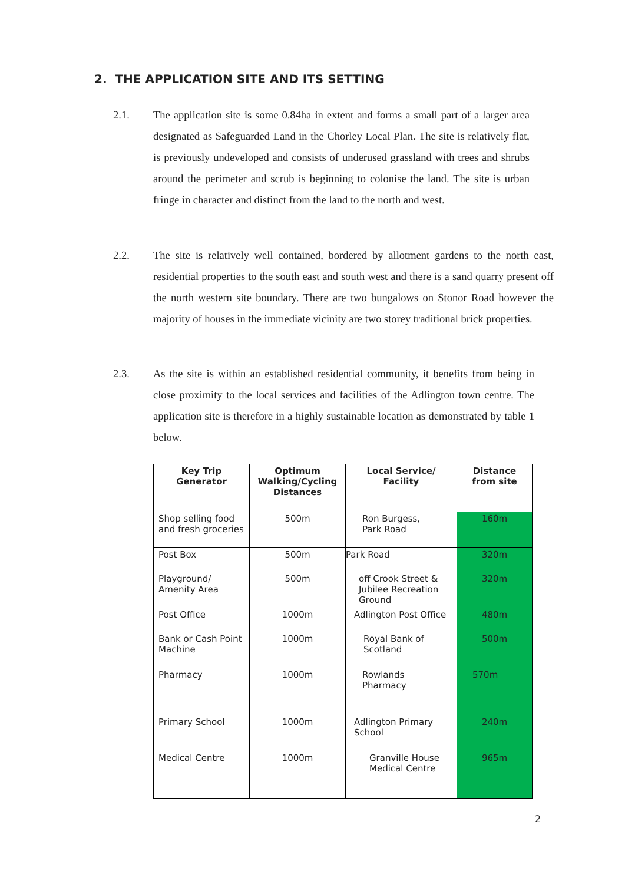2. THE APPLICATION SITE AND ITS SETTING
2.1. The application site is some 0.84ha in extent and forms a small part of a larger area designated as Safeguarded Land in the Chorley Local Plan. The site is relatively flat, is previously undeveloped and consists of underused grassland with trees and shrubs around the perimeter and scrub is beginning to colonise the land. The site is urban fringe in character and distinct from the land to the north and west.
2.2. The site is relatively well contained, bordered by allotment gardens to the north east, residential properties to the south east and south west and there is a sand quarry present off the north western site boundary. There are two bungalows on Stonor Road however the majority of houses in the immediate vicinity are two storey traditional brick properties.
2.3. As the site is within an established residential community, it benefits from being in close proximity to the local services and facilities of the Adlington town centre. The application site is therefore in a highly sustainable location as demonstrated by table 1 below.
| Key Trip Generator | Optimum Walking/Cycling Distances | Local Service/ Facility | Distance from site |
| --- | --- | --- | --- |
| Shop selling food and fresh groceries | 500m | Ron Burgess, Park Road | 160m |
| Post Box | 500m | Park Road | 320m |
| Playground/ Amenity Area | 500m | off Crook Street & Jubilee Recreation Ground | 320m |
| Post Office | 1000m | Adlington Post Office | 480m |
| Bank or Cash Point Machine | 1000m | Royal Bank of Scotland | 500m |
| Pharmacy | 1000m | Rowlands Pharmacy | 570m |
| Primary School | 1000m | Adlington Primary School | 240m |
| Medical Centre | 1000m | Granville House Medical Centre | 965m |
2